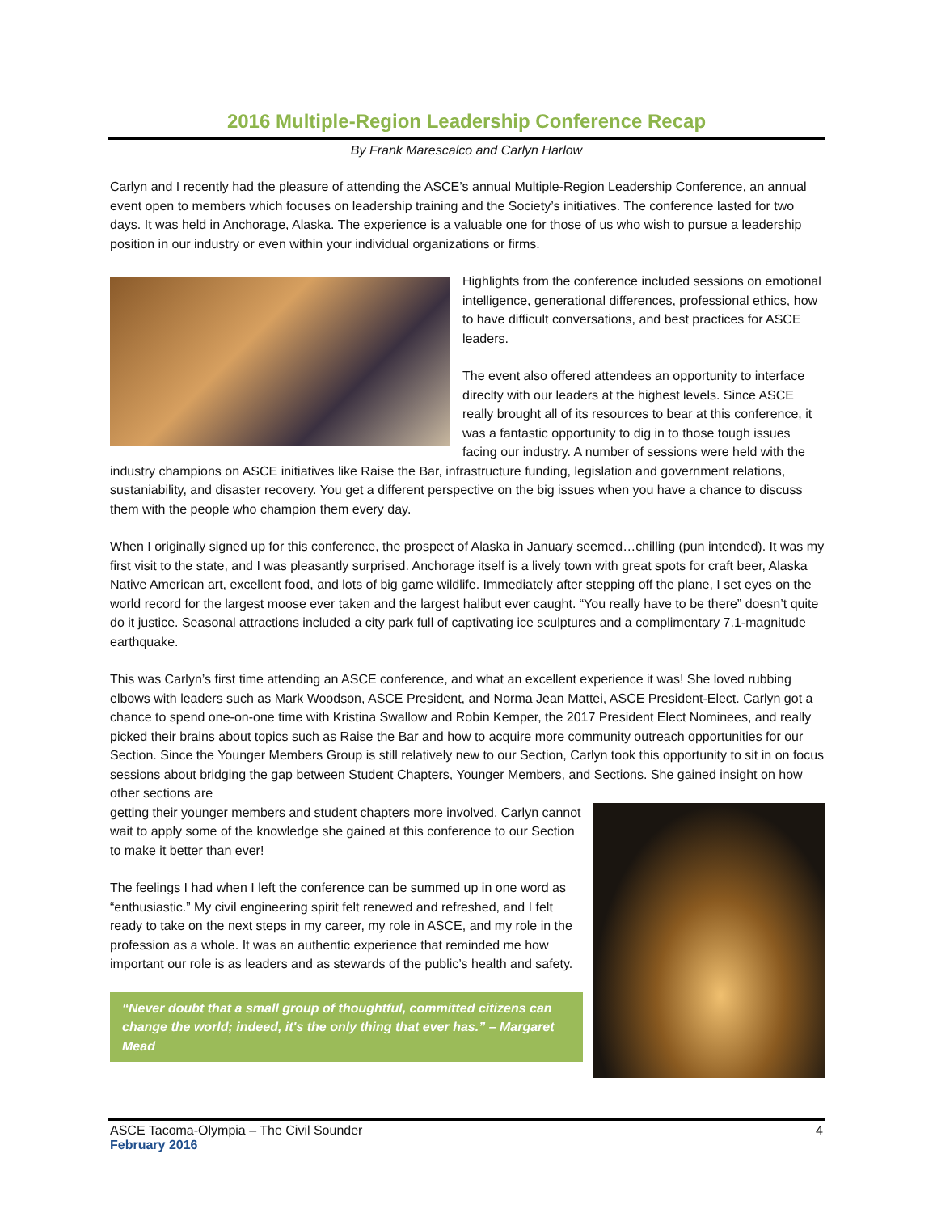2016 Multiple-Region Leadership Conference Recap
By Frank Marescalco and Carlyn Harlow
Carlyn and I recently had the pleasure of attending the ASCE’s annual Multiple-Region Leadership Conference, an annual event open to members which focuses on leadership training and the Society’s initiatives. The conference lasted for two days. It was held in Anchorage, Alaska. The experience is a valuable one for those of us who wish to pursue a leadership position in our industry or even within your individual organizations or firms.
Highlights from the conference included sessions on emotional intelligence, generational differences, professional ethics, how to have difficult conversations, and best practices for ASCE leaders.
The event also offered attendees an opportunity to interface direclty with our leaders at the highest levels. Since ASCE really brought all of its resources to bear at this conference, it was a fantastic opportunity to dig in to those tough issues facing our industry. A number of sessions were held with the industry champions on ASCE initiatives like Raise the Bar, infrastructure funding, legislation and government relations, sustaniability, and disaster recovery. You get a different perspective on the big issues when you have a chance to discuss them with the people who champion them every day.
When I originally signed up for this conference, the prospect of Alaska in January seemed…chilling (pun intended). It was my first visit to the state, and I was pleasantly surprised. Anchorage itself is a lively town with great spots for craft beer, Alaska Native American art, excellent food, and lots of big game wildlife. Immediately after stepping off the plane, I set eyes on the world record for the largest moose ever taken and the largest halibut ever caught. “You really have to be there” doesn’t quite do it justice. Seasonal attractions included a city park full of captivating ice sculptures and a complimentary 7.1-magnitude earthquake.
This was Carlyn’s first time attending an ASCE conference, and what an excellent experience it was! She loved rubbing elbows with leaders such as Mark Woodson, ASCE President, and Norma Jean Mattei, ASCE President-Elect. Carlyn got a chance to spend one-on-one time with Kristina Swallow and Robin Kemper, the 2017 President Elect Nominees, and really picked their brains about topics such as Raise the Bar and how to acquire more community outreach opportunities for our Section. Since the Younger Members Group is still relatively new to our Section, Carlyn took this opportunity to sit in on focus sessions about bridging the gap between Student Chapters, Younger Members, and Sections. She gained insight on how other sections are
getting their younger members and student chapters more involved. Carlyn cannot wait to apply some of the knowledge she gained at this conference to our Section to make it better than ever!
The feelings I had when I left the conference can be summed up in one word as “enthusiastic.” My civil engineering spirit felt renewed and refreshed, and I felt ready to take on the next steps in my career, my role in ASCE, and my role in the profession as a whole. It was an authentic experience that reminded me how important our role is as leaders and as stewards of the public’s health and safety.
“Never doubt that a small group of thoughtful, committed citizens can change the world; indeed, it's the only thing that ever has.” – Margaret Mead
ASCE Tacoma-Olympia – The Civil Sounder 4
February 2016